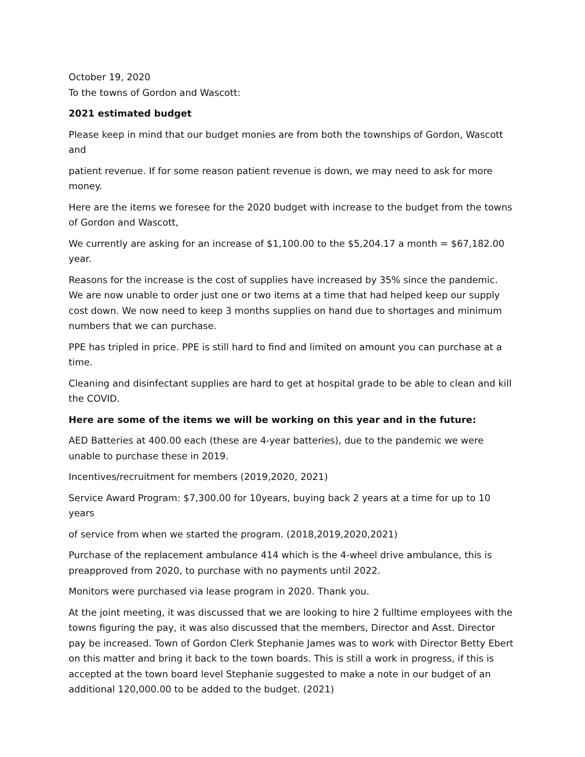October 19, 2020
To the towns of Gordon and Wascott:
2021 estimated budget
Please keep in mind that our budget monies are from both the townships of Gordon, Wascott and
patient revenue. If for some reason patient revenue is down, we may need to ask for more money.
Here are the items we foresee for the 2020 budget with increase to the budget from the towns of Gordon and Wascott,
We currently are asking for an increase of $1,100.00 to the $5,204.17 a month = $67,182.00 year.
Reasons for the increase is the cost of supplies have increased by 35% since the pandemic. We are now unable to order just one or two items at a time that had helped keep our supply cost down. We now need to keep 3 months supplies on hand due to shortages and minimum numbers that we can purchase.
PPE has tripled in price. PPE is still hard to find and limited on amount you can purchase at a time.
Cleaning and disinfectant supplies are hard to get at hospital grade to be able to clean and kill the COVID.
Here are some of the items we will be working on this year and in the future:
AED Batteries at 400.00 each (these are 4-year batteries), due to the pandemic we were unable to purchase these in 2019.
Incentives/recruitment for members (2019,2020, 2021)
Service Award Program: $7,300.00 for 10years, buying back 2 years at a time for up to 10 years
of service from when we started the program. (2018,2019,2020,2021)
Purchase of the replacement ambulance 414 which is the 4-wheel drive ambulance, this is preapproved from 2020, to purchase with no payments until 2022.
Monitors were purchased via lease program in 2020. Thank you.
At the joint meeting, it was discussed that we are looking to hire 2 fulltime employees with the towns figuring the pay, it was also discussed that the members, Director and Asst. Director pay be increased. Town of Gordon Clerk Stephanie James was to work with Director Betty Ebert on this matter and bring it back to the town boards. This is still a work in progress, if this is accepted at the town board level Stephanie suggested to make a note in our budget of an additional 120,000.00 to be added to the budget. (2021)